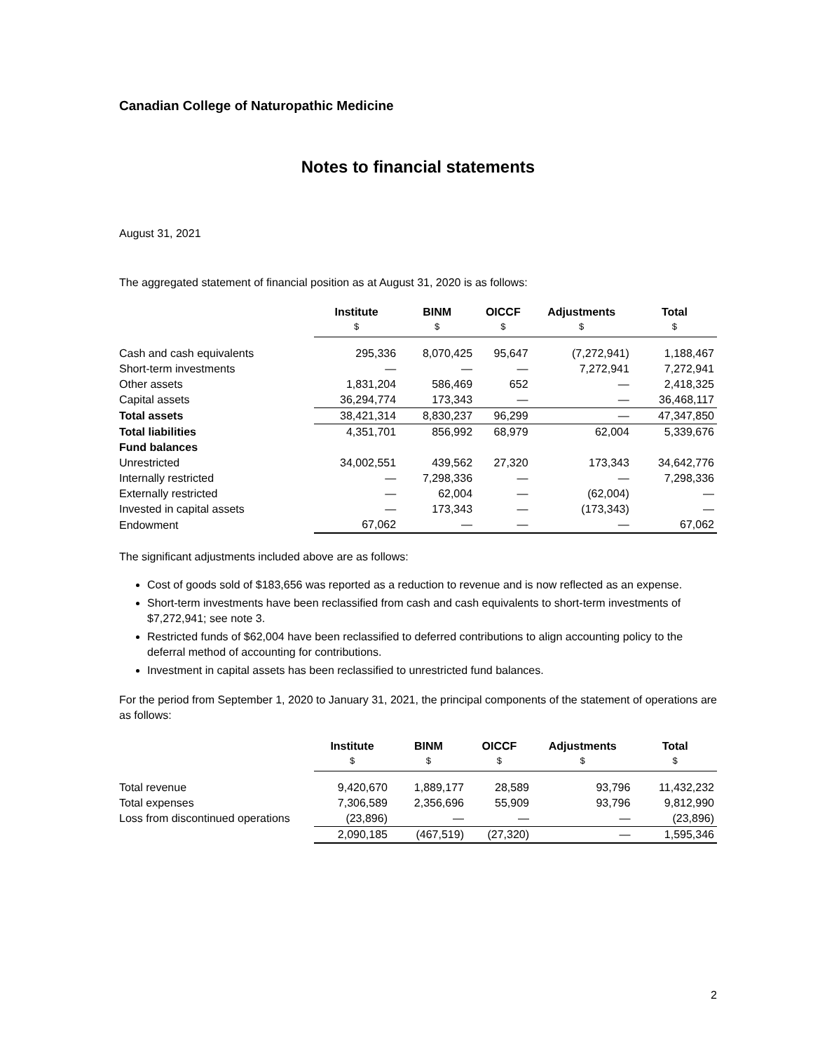Canadian College of Naturopathic Medicine
Notes to financial statements
August 31, 2021
The aggregated statement of financial position as at August 31, 2020 is as follows:
| | Institute $ | BINM $ | OICCF $ | Adjustments $ | Total $ |
| --- | --- | --- | --- | --- | --- |
| Cash and cash equivalents | 295,336 | 8,070,425 | 95,647 | (7,272,941) | 1,188,467 |
| Short-term investments | — | — | — | 7,272,941 | 7,272,941 |
| Other assets | 1,831,204 | 586,469 | 652 | — | 2,418,325 |
| Capital assets | 36,294,774 | 173,343 | — | — | 36,468,117 |
| Total assets | 38,421,314 | 8,830,237 | 96,299 | — | 47,347,850 |
| Total liabilities | 4,351,701 | 856,992 | 68,979 | 62,004 | 5,339,676 |
| Fund balances | | | | | |
| Unrestricted | 34,002,551 | 439,562 | 27,320 | 173,343 | 34,642,776 |
| Internally restricted | — | 7,298,336 | — | — | 7,298,336 |
| Externally restricted | — | 62,004 | — | (62,004) | — |
| Invested in capital assets | — | 173,343 | — | (173,343) | — |
| Endowment | 67,062 | — | — | — | 67,062 |
The significant adjustments included above are as follows:
Cost of goods sold of $183,656 was reported as a reduction to revenue and is now reflected as an expense.
Short-term investments have been reclassified from cash and cash equivalents to short-term investments of $7,272,941; see note 3.
Restricted funds of $62,004 have been reclassified to deferred contributions to align accounting policy to the deferral method of accounting for contributions.
Investment in capital assets has been reclassified to unrestricted fund balances.
For the period from September 1, 2020 to January 31, 2021, the principal components of the statement of operations are as follows:
| | Institute $ | BINM $ | OICCF $ | Adjustments $ | Total $ |
| --- | --- | --- | --- | --- | --- |
| Total revenue | 9,420,670 | 1,889,177 | 28,589 | 93,796 | 11,432,232 |
| Total expenses | 7,306,589 | 2,356,696 | 55,909 | 93,796 | 9,812,990 |
| Loss from discontinued operations | (23,896) | — | — | — | (23,896) |
| | 2,090,185 | (467,519) | (27,320) | — | 1,595,346 |
2